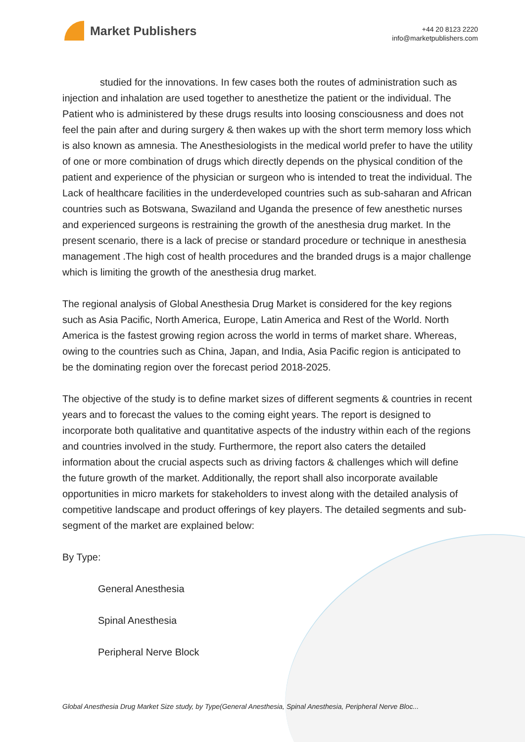Market Publishers
+44 20 8123 2220
info@marketpublishers.com
studied for the innovations. In few cases both the routes of administration such as injection and inhalation are used together to anesthetize the patient or the individual. The Patient who is administered by these drugs results into loosing consciousness and does not feel the pain after and during surgery & then wakes up with the short term memory loss which is also known as amnesia. The Anesthesiologists in the medical world prefer to have the utility of one or more combination of drugs which directly depends on the physical condition of the patient and experience of the physician or surgeon who is intended to treat the individual. The Lack of healthcare facilities in the underdeveloped countries such as sub-saharan and African countries such as Botswana, Swaziland and Uganda the presence of few anesthetic nurses and experienced surgeons is restraining the growth of the anesthesia drug market. In the present scenario, there is a lack of precise or standard procedure or technique in anesthesia management .The high cost of health procedures and the branded drugs is a major challenge which is limiting the growth of the anesthesia drug market.
The regional analysis of Global Anesthesia Drug Market is considered for the key regions such as Asia Pacific, North America, Europe, Latin America and Rest of the World. North America is the fastest growing region across the world in terms of market share. Whereas, owing to the countries such as China, Japan, and India, Asia Pacific region is anticipated to be the dominating region over the forecast period 2018-2025.
The objective of the study is to define market sizes of different segments & countries in recent years and to forecast the values to the coming eight years. The report is designed to incorporate both qualitative and quantitative aspects of the industry within each of the regions and countries involved in the study. Furthermore, the report also caters the detailed information about the crucial aspects such as driving factors & challenges which will define the future growth of the market. Additionally, the report shall also incorporate available opportunities in micro markets for stakeholders to invest along with the detailed analysis of competitive landscape and product offerings of key players. The detailed segments and sub-segment of the market are explained below:
By Type:
General Anesthesia
Spinal Anesthesia
Peripheral Nerve Block
Global Anesthesia Drug Market Size study, by Type(General Anesthesia, Spinal Anesthesia, Peripheral Nerve Bloc...